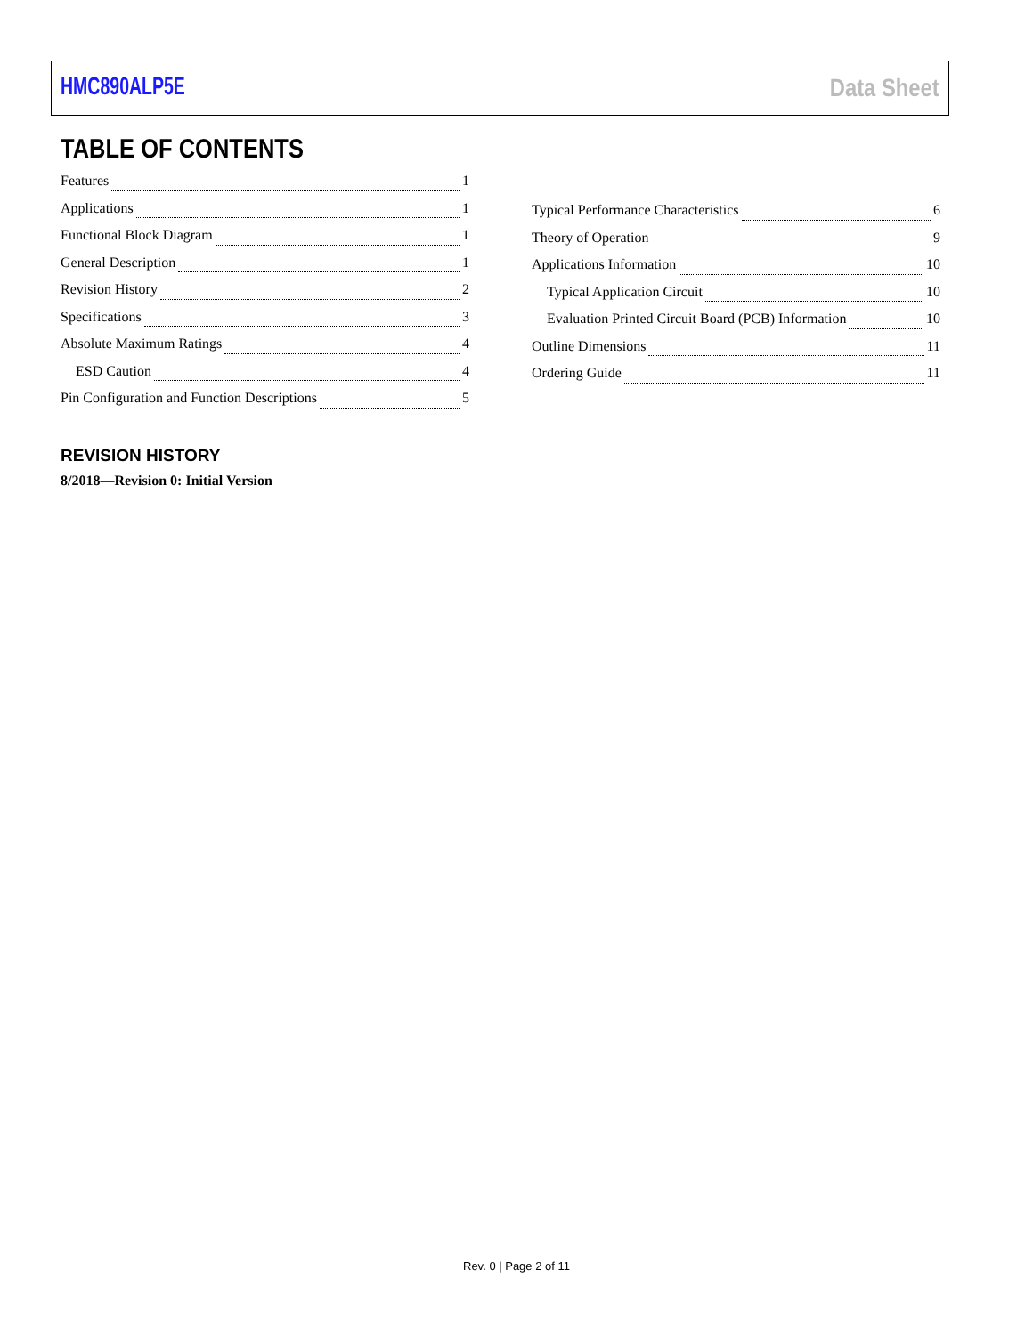HMC890ALP5E Data Sheet
TABLE OF CONTENTS
Features 1
Applications 1
Functional Block Diagram 1
General Description 1
Revision History 2
Specifications 3
Absolute Maximum Ratings 4
ESD Caution 4
Pin Configuration and Function Descriptions 5
Typical Performance Characteristics 6
Theory of Operation 9
Applications Information 10
Typical Application Circuit 10
Evaluation Printed Circuit Board (PCB) Information 10
Outline Dimensions 11
Ordering Guide 11
REVISION HISTORY
8/2018—Revision 0: Initial Version
Rev. 0 | Page 2 of 11